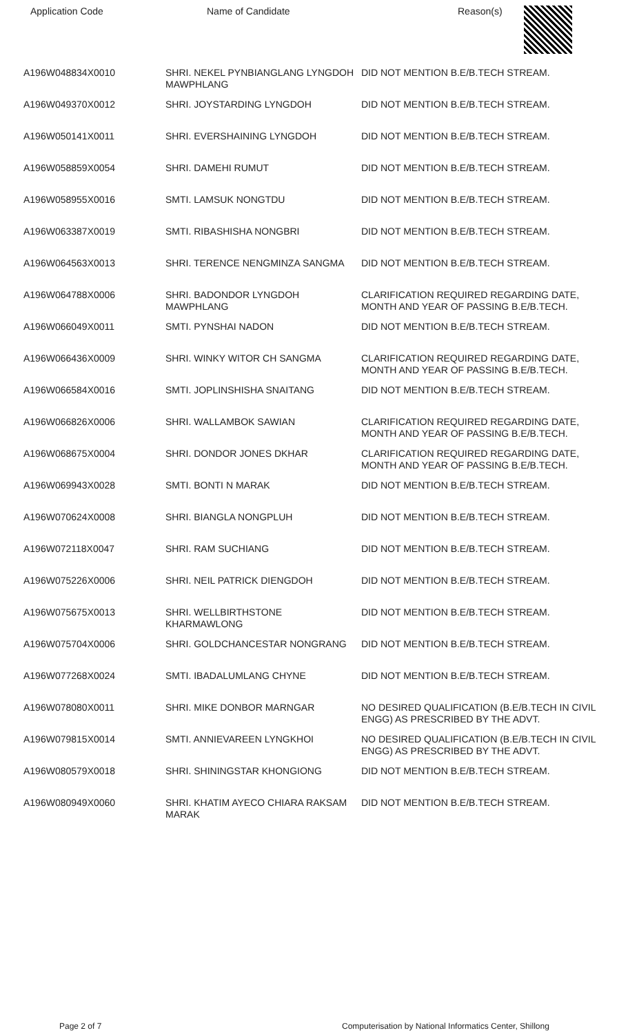| Application Code | Name of Candidate | Reason(s) |
| --- | --- | --- |
| A196W048834X0010 | SHRI. NEKEL PYNBIANGLANG LYNGDOH MAWPHLANG | DID NOT MENTION B.E/B.TECH STREAM. |
| A196W049370X0012 | SHRI. JOYSTARDING LYNGDOH | DID NOT MENTION B.E/B.TECH STREAM. |
| A196W050141X0011 | SHRI. EVERSHAINING LYNGDOH | DID NOT MENTION B.E/B.TECH STREAM. |
| A196W058859X0054 | SHRI. DAMEHI RUMUT | DID NOT MENTION B.E/B.TECH STREAM. |
| A196W058955X0016 | SMTI. LAMSUK NONGTDU | DID NOT MENTION B.E/B.TECH STREAM. |
| A196W063387X0019 | SMTI. RIBASHISHA NONGBRI | DID NOT MENTION B.E/B.TECH STREAM. |
| A196W064563X0013 | SHRI. TERENCE NENGMINZA SANGMA | DID NOT MENTION B.E/B.TECH STREAM. |
| A196W064788X0006 | SHRI. BADONDOR LYNGDOH MAWPHLANG | CLARIFICATION REQUIRED REGARDING DATE, MONTH AND YEAR OF PASSING B.E/B.TECH. |
| A196W066049X0011 | SMTI. PYNSHAI NADON | DID NOT MENTION B.E/B.TECH STREAM. |
| A196W066436X0009 | SHRI. WINKY WITOR CH SANGMA | CLARIFICATION REQUIRED REGARDING DATE, MONTH AND YEAR OF PASSING B.E/B.TECH. |
| A196W066584X0016 | SMTI. JOPLINSHISHA SNAITANG | DID NOT MENTION B.E/B.TECH STREAM. |
| A196W066826X0006 | SHRI. WALLAMBOK SAWIAN | CLARIFICATION REQUIRED REGARDING DATE, MONTH AND YEAR OF PASSING B.E/B.TECH. |
| A196W068675X0004 | SHRI. DONDOR JONES DKHAR | CLARIFICATION REQUIRED REGARDING DATE, MONTH AND YEAR OF PASSING B.E/B.TECH. |
| A196W069943X0028 | SMTI. BONTI N MARAK | DID NOT MENTION B.E/B.TECH STREAM. |
| A196W070624X0008 | SHRI. BIANGLA NONGPLUH | DID NOT MENTION B.E/B.TECH STREAM. |
| A196W072118X0047 | SHRI. RAM SUCHIANG | DID NOT MENTION B.E/B.TECH STREAM. |
| A196W075226X0006 | SHRI. NEIL PATRICK DIENGDOH | DID NOT MENTION B.E/B.TECH STREAM. |
| A196W075675X0013 | SHRI. WELLBIRTHSTONE KHARMAWLONG | DID NOT MENTION B.E/B.TECH STREAM. |
| A196W075704X0006 | SHRI. GOLDCHANCESTAR NONGRANG | DID NOT MENTION B.E/B.TECH STREAM. |
| A196W077268X0024 | SMTI. IBADALUMLANG CHYNE | DID NOT MENTION B.E/B.TECH STREAM. |
| A196W078080X0011 | SHRI. MIKE DONBOR MARNGAR | NO DESIRED QUALIFICATION (B.E/B.TECH IN CIVIL ENGG) AS PRESCRIBED BY THE ADVT. |
| A196W079815X0014 | SMTI. ANNIEVAREEN LYNGKHOI | NO DESIRED QUALIFICATION (B.E/B.TECH IN CIVIL ENGG) AS PRESCRIBED BY THE ADVT. |
| A196W080579X0018 | SHRI. SHININGSTAR KHONGIONG | DID NOT MENTION B.E/B.TECH STREAM. |
| A196W080949X0060 | SHRI. KHATIM AYECO CHIARA RAKSAM MARAK | DID NOT MENTION B.E/B.TECH STREAM. |
Page 2 of 7 Computerisation by National Informatics Center, Shillong